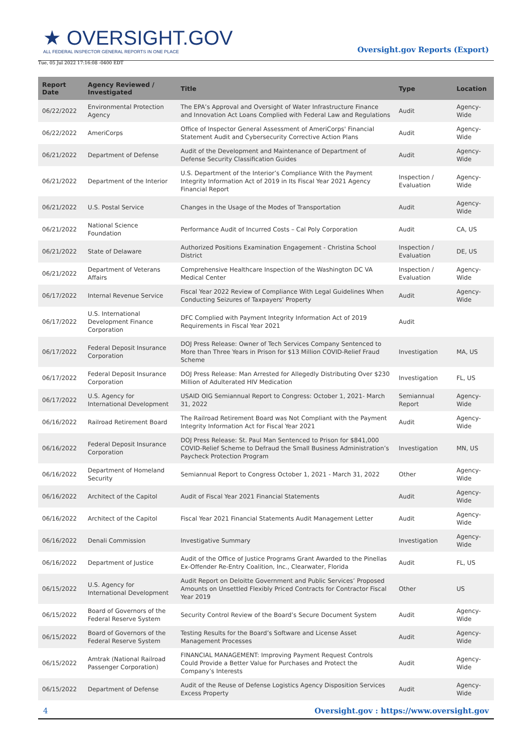★ OVERSIGHT.GOV
ALL FEDERAL INSPECTOR GENERAL REPORTS IN ONE PLACE
Oversight.gov Reports (Export)
Tue, 05 Jul 2022 17:16:08 -0400 EDT
| Report Date | Agency Reviewed / Investigated | Title | Type | Location |
| --- | --- | --- | --- | --- |
| 06/22/2022 | Environmental Protection Agency | The EPA’s Approval and Oversight of Water Infrastructure Finance and Innovation Act Loans Complied with Federal Law and Regulations | Audit | Agency-Wide |
| 06/22/2022 | AmeriCorps | Office of Inspector General Assessment of AmeriCorps' Financial Statement Audit and Cybersecurity Corrective Action Plans | Audit | Agency-Wide |
| 06/21/2022 | Department of Defense | Audit of the Development and Maintenance of Department of Defense Security Classification Guides | Audit | Agency-Wide |
| 06/21/2022 | Department of the Interior | U.S. Department of the Interior’s Compliance With the Payment Integrity Information Act of 2019 in Its Fiscal Year 2021 Agency Financial Report | Inspection / Evaluation | Agency-Wide |
| 06/21/2022 | U.S. Postal Service | Changes in the Usage of the Modes of Transportation | Audit | Agency-Wide |
| 06/21/2022 | National Science Foundation | Performance Audit of Incurred Costs – Cal Poly Corporation | Audit | CA, US |
| 06/21/2022 | State of Delaware | Authorized Positions Examination Engagement - Christina School District | Inspection / Evaluation | DE, US |
| 06/21/2022 | Department of Veterans Affairs | Comprehensive Healthcare Inspection of the Washington DC VA Medical Center | Inspection / Evaluation | Agency-Wide |
| 06/17/2022 | Internal Revenue Service | Fiscal Year 2022 Review of Compliance With Legal Guidelines When Conducting Seizures of Taxpayers' Property | Audit | Agency-Wide |
| 06/17/2022 | U.S. International Development Finance Corporation | DFC Complied with Payment Integrity Information Act of 2019 Requirements in Fiscal Year 2021 | Audit | |
| 06/17/2022 | Federal Deposit Insurance Corporation | DOJ Press Release: Owner of Tech Services Company Sentenced to More than Three Years in Prison for $13 Million COVID-Relief Fraud Scheme | Investigation | MA, US |
| 06/17/2022 | Federal Deposit Insurance Corporation | DOJ Press Release: Man Arrested for Allegedly Distributing Over $230 Million of Adulterated HIV Medication | Investigation | FL, US |
| 06/17/2022 | U.S. Agency for International Development | USAID OIG Semiannual Report to Congress: October 1, 2021- March 31, 2022 | Semiannual Report | Agency-Wide |
| 06/16/2022 | Railroad Retirement Board | The Railroad Retirement Board was Not Compliant with the Payment Integrity Information Act for Fiscal Year 2021 | Audit | Agency-Wide |
| 06/16/2022 | Federal Deposit Insurance Corporation | DOJ Press Release: St. Paul Man Sentenced to Prison for $841,000 COVID-Relief Scheme to Defraud the Small Business Administration’s Paycheck Protection Program | Investigation | MN, US |
| 06/16/2022 | Department of Homeland Security | Semiannual Report to Congress October 1, 2021 - March 31, 2022 | Other | Agency-Wide |
| 06/16/2022 | Architect of the Capitol | Audit of Fiscal Year 2021 Financial Statements | Audit | Agency-Wide |
| 06/16/2022 | Architect of the Capitol | Fiscal Year 2021 Financial Statements Audit Management Letter | Audit | Agency-Wide |
| 06/16/2022 | Denali Commission | Investigative Summary | Investigation | Agency-Wide |
| 06/16/2022 | Department of Justice | Audit of the Office of Justice Programs Grant Awarded to the Pinellas Ex-Offender Re-Entry Coalition, Inc., Clearwater, Florida | Audit | FL, US |
| 06/15/2022 | U.S. Agency for International Development | Audit Report on Deloitte Government and Public Services’ Proposed Amounts on Unsettled Flexibly Priced Contracts for Contractor Fiscal Year 2019 | Other | US |
| 06/15/2022 | Board of Governors of the Federal Reserve System | Security Control Review of the Board’s Secure Document System | Audit | Agency-Wide |
| 06/15/2022 | Board of Governors of the Federal Reserve System | Testing Results for the Board’s Software and License Asset Management Processes | Audit | Agency-Wide |
| 06/15/2022 | Amtrak (National Railroad Passenger Corporation) | FINANCIAL MANAGEMENT: Improving Payment Request Controls Could Provide a Better Value for Purchases and Protect the Company’s Interests | Audit | Agency-Wide |
| 06/15/2022 | Department of Defense | Audit of the Reuse of Defense Logistics Agency Disposition Services Excess Property | Audit | Agency-Wide |
4 Oversight.gov : https://www.oversight.gov